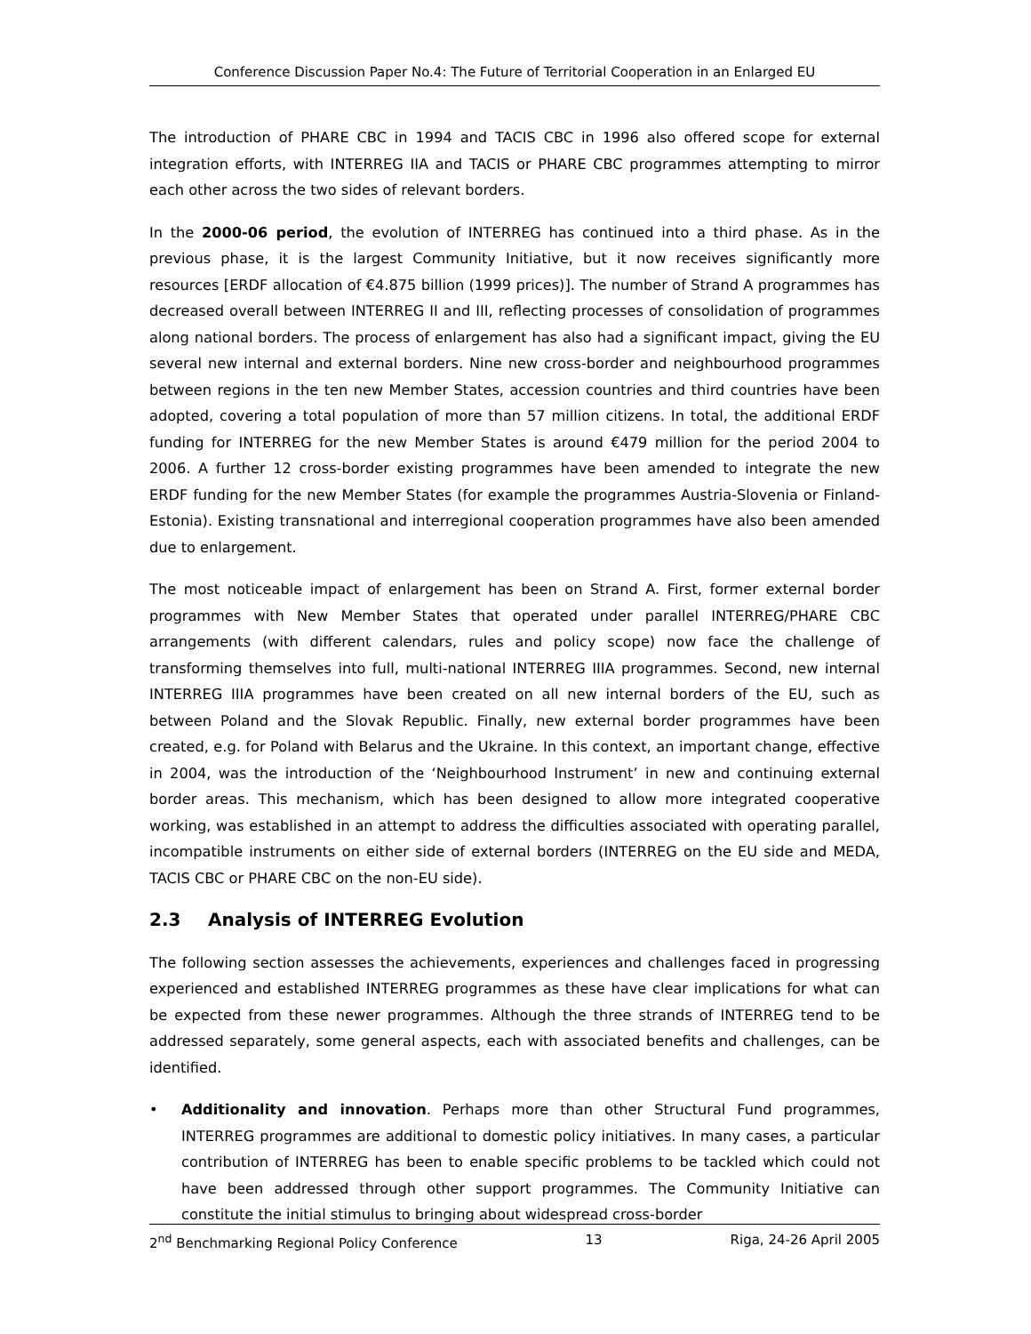Conference Discussion Paper No.4: The Future of Territorial Cooperation in an Enlarged EU
The introduction of PHARE CBC in 1994 and TACIS CBC in 1996 also offered scope for external integration efforts, with INTERREG IIA and TACIS or PHARE CBC programmes attempting to mirror each other across the two sides of relevant borders.
In the 2000-06 period, the evolution of INTERREG has continued into a third phase. As in the previous phase, it is the largest Community Initiative, but it now receives significantly more resources [ERDF allocation of €4.875 billion (1999 prices)]. The number of Strand A programmes has decreased overall between INTERREG II and III, reflecting processes of consolidation of programmes along national borders. The process of enlargement has also had a significant impact, giving the EU several new internal and external borders. Nine new cross-border and neighbourhood programmes between regions in the ten new Member States, accession countries and third countries have been adopted, covering a total population of more than 57 million citizens. In total, the additional ERDF funding for INTERREG for the new Member States is around €479 million for the period 2004 to 2006. A further 12 cross-border existing programmes have been amended to integrate the new ERDF funding for the new Member States (for example the programmes Austria-Slovenia or Finland-Estonia). Existing transnational and interregional cooperation programmes have also been amended due to enlargement.
The most noticeable impact of enlargement has been on Strand A. First, former external border programmes with New Member States that operated under parallel INTERREG/PHARE CBC arrangements (with different calendars, rules and policy scope) now face the challenge of transforming themselves into full, multi-national INTERREG IIIA programmes. Second, new internal INTERREG IIIA programmes have been created on all new internal borders of the EU, such as between Poland and the Slovak Republic. Finally, new external border programmes have been created, e.g. for Poland with Belarus and the Ukraine. In this context, an important change, effective in 2004, was the introduction of the ‘Neighbourhood Instrument’ in new and continuing external border areas. This mechanism, which has been designed to allow more integrated cooperative working, was established in an attempt to address the difficulties associated with operating parallel, incompatible instruments on either side of external borders (INTERREG on the EU side and MEDA, TACIS CBC or PHARE CBC on the non-EU side).
2.3 Analysis of INTERREG Evolution
The following section assesses the achievements, experiences and challenges faced in progressing experienced and established INTERREG programmes as these have clear implications for what can be expected from these newer programmes. Although the three strands of INTERREG tend to be addressed separately, some general aspects, each with associated benefits and challenges, can be identified.
• Additionality and innovation. Perhaps more than other Structural Fund programmes, INTERREG programmes are additional to domestic policy initiatives. In many cases, a particular contribution of INTERREG has been to enable specific problems to be tackled which could not have been addressed through other support programmes. The Community Initiative can constitute the initial stimulus to bringing about widespread cross-border
2<sup>nd</sup> Benchmarking Regional Policy Conference 13 Riga, 24-26 April 2005